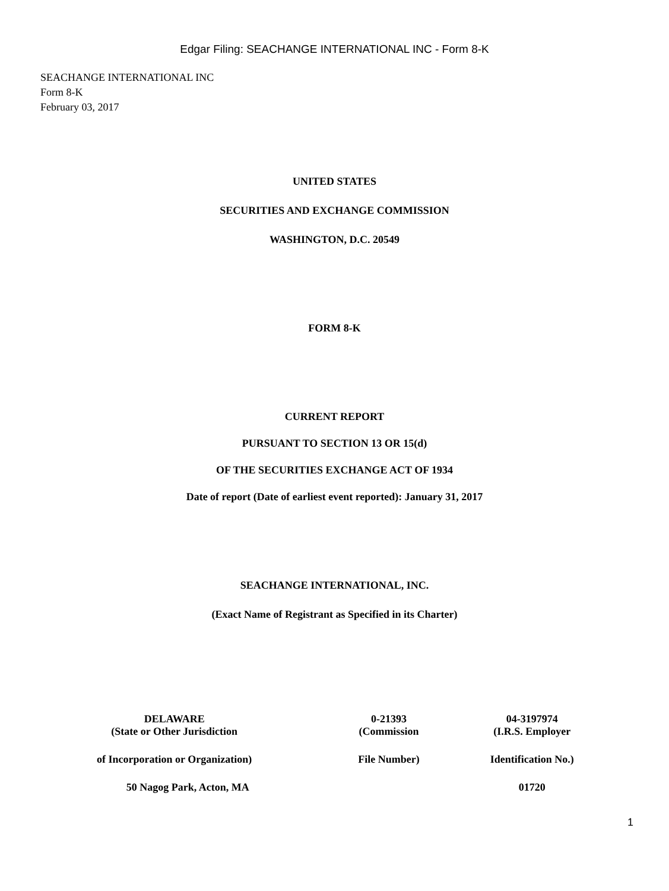Edgar Filing: SEACHANGE INTERNATIONAL INC - Form 8-K
SEACHANGE INTERNATIONAL INC
Form 8-K
February 03, 2017
UNITED STATES
SECURITIES AND EXCHANGE COMMISSION
WASHINGTON, D.C. 20549
FORM 8-K
CURRENT REPORT
PURSUANT TO SECTION 13 OR 15(d)
OF THE SECURITIES EXCHANGE ACT OF 1934
Date of report (Date of earliest event reported): January 31, 2017
SEACHANGE INTERNATIONAL, INC.
(Exact Name of Registrant as Specified in its Charter)
| DELAWARE | 0-21393 | 04-3197974 |
| (State or Other Jurisdiction | (Commission | (I.R.S. Employer |
| of Incorporation or Organization) | File Number) | Identification No.) |
| 50 Nagog Park, Acton, MA | | 01720 |
1